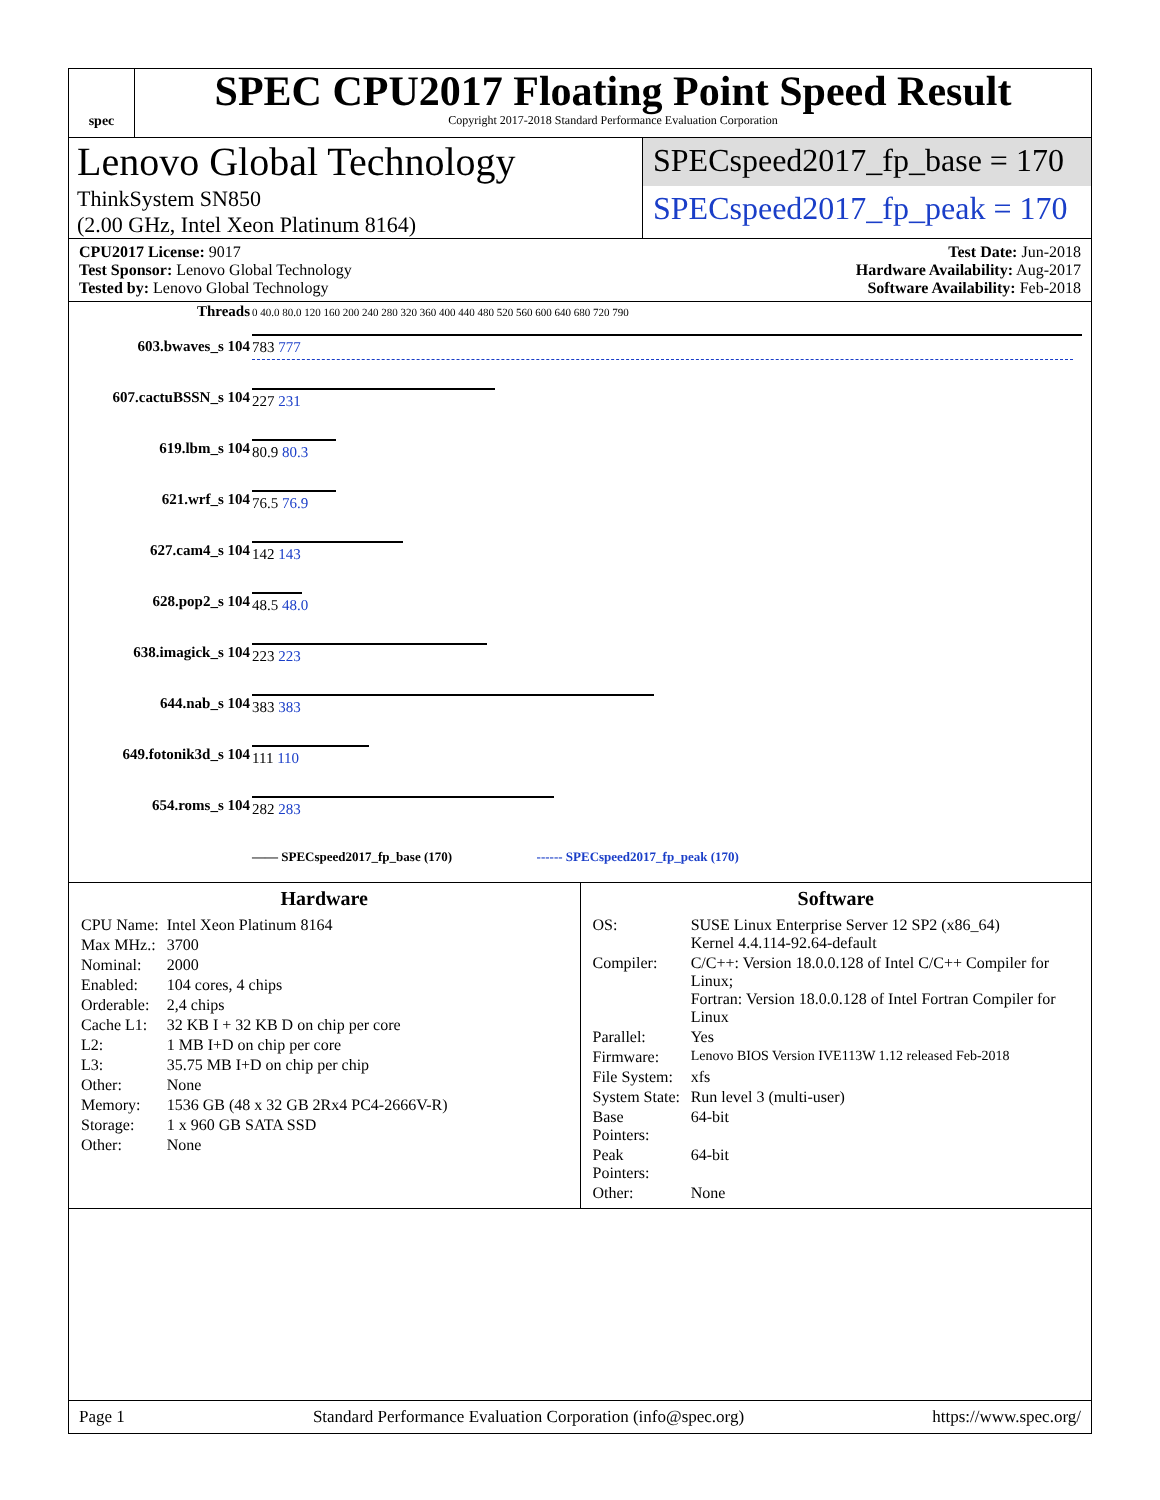spec
SPEC CPU2017 Floating Point Speed Result
Copyright 2017-2018 Standard Performance Evaluation Corporation
Lenovo Global Technology
ThinkSystem SN850
(2.00 GHz, Intel Xeon Platinum 8164)
SPECspeed2017_fp_base = 170
SPECspeed2017_fp_peak = 170
CPU2017 License: 9017
Test Sponsor: Lenovo Global Technology
Tested by: Lenovo Global Technology
Test Date: Jun-2018
Hardware Availability: Aug-2017
Software Availability: Feb-2018
| Threads | 0 40.0 80.0 120 160 200 240 280 320 360 400 440 480 520 560 600 640 680 720 790 |
| 603.bwaves_s 104 | 783 777 |
| 607.cactuBSSN_s 104 | 227 231 |
| 619.lbm_s 104 | 80.9 80.3 |
| 621.wrf_s 104 | 76.5 76.9 |
| 627.cam4_s 104 | 142 143 |
| 628.pop2_s 104 | 48.5 48.0 |
| 638.imagick_s 104 | 223 223 |
| 644.nab_s 104 | 383 383 |
| 649.fotonik3d_s 104 | 111 110 |
| 654.roms_s 104 | 282 283 |
| | —— SPECspeed2017_fp_base (170) ------ SPECspeed2017_fp_peak (170) |
Hardware
| CPU Name: | Intel Xeon Platinum 8164 |
| Max MHz.: | 3700 |
| Nominal: | 2000 |
| Enabled: | 104 cores, 4 chips |
| Orderable: | 2,4 chips |
| Cache L1: | 32 KB I + 32 KB D on chip per core |
| L2: | 1 MB I+D on chip per core |
| L3: | 35.75 MB I+D on chip per chip |
| Other: | None |
| Memory: | 1536 GB (48 x 32 GB 2Rx4 PC4-2666V-R) |
| Storage: | 1 x 960 GB SATA SSD |
| Other: | None |
Software
| OS: | SUSE Linux Enterprise Server 12 SP2 (x86_64) Kernel 4.4.114-92.64-default |
| Compiler: | C/C++: Version 18.0.0.128 of Intel C/C++ Compiler for Linux; Fortran: Version 18.0.0.128 of Intel Fortran Compiler for Linux |
| Parallel: | Yes |
| Firmware: | Lenovo BIOS Version IVE113W 1.12 released Feb-2018 |
| File System: | xfs |
| System State: | Run level 3 (multi-user) |
| Base Pointers: | 64-bit |
| Peak Pointers: | 64-bit |
| Other: | None |
Page 1 Standard Performance Evaluation Corporation (info@spec.org) https://www.spec.org/